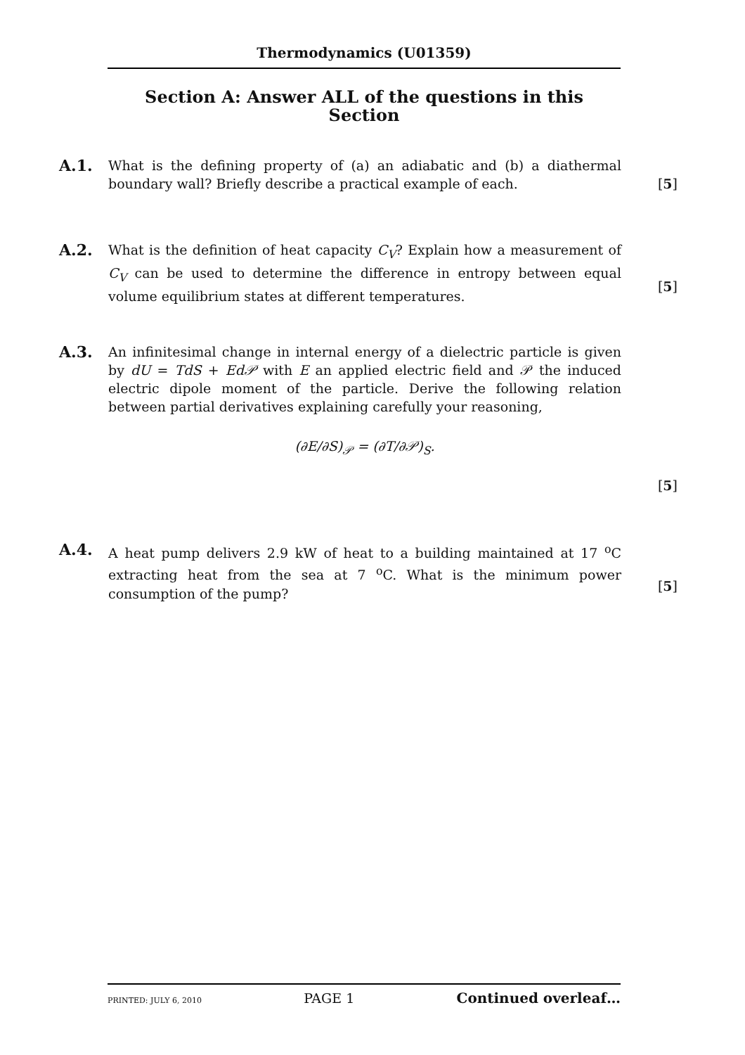Thermodynamics (U01359)
Section A: Answer ALL of the questions in this Section
A.1.
What is the defining property of (a) an adiabatic and (b) a diathermal boundary wall? Briefly describe a practical example of each.
[5]
A.2.
What is the definition of heat capacity C<sub>V</sub>? Explain how a measurement of C<sub>V</sub> can be used to determine the difference in entropy between equal volume equilibrium states at different temperatures.
[5]
A.3.
An infinitesimal change in internal energy of a dielectric particle is given by dU = TdS + Ed𝒫 with E an applied electric field and 𝒫 the induced electric dipole moment of the particle. Derive the following relation between partial derivatives explaining carefully your reasoning,
(∂E/∂S)<sub>𝒫</sub> = (∂T/∂𝒫)<sub>S</sub>.
[5]
A.4.
A heat pump delivers 2.9 kW of heat to a building maintained at 17 <sup>o</sup>C extracting heat from the sea at 7 <sup>o</sup>C. What is the minimum power consumption of the pump?
[5]
PRINTED: JULY 6, 2010 PAGE 1 Continued overleaf…